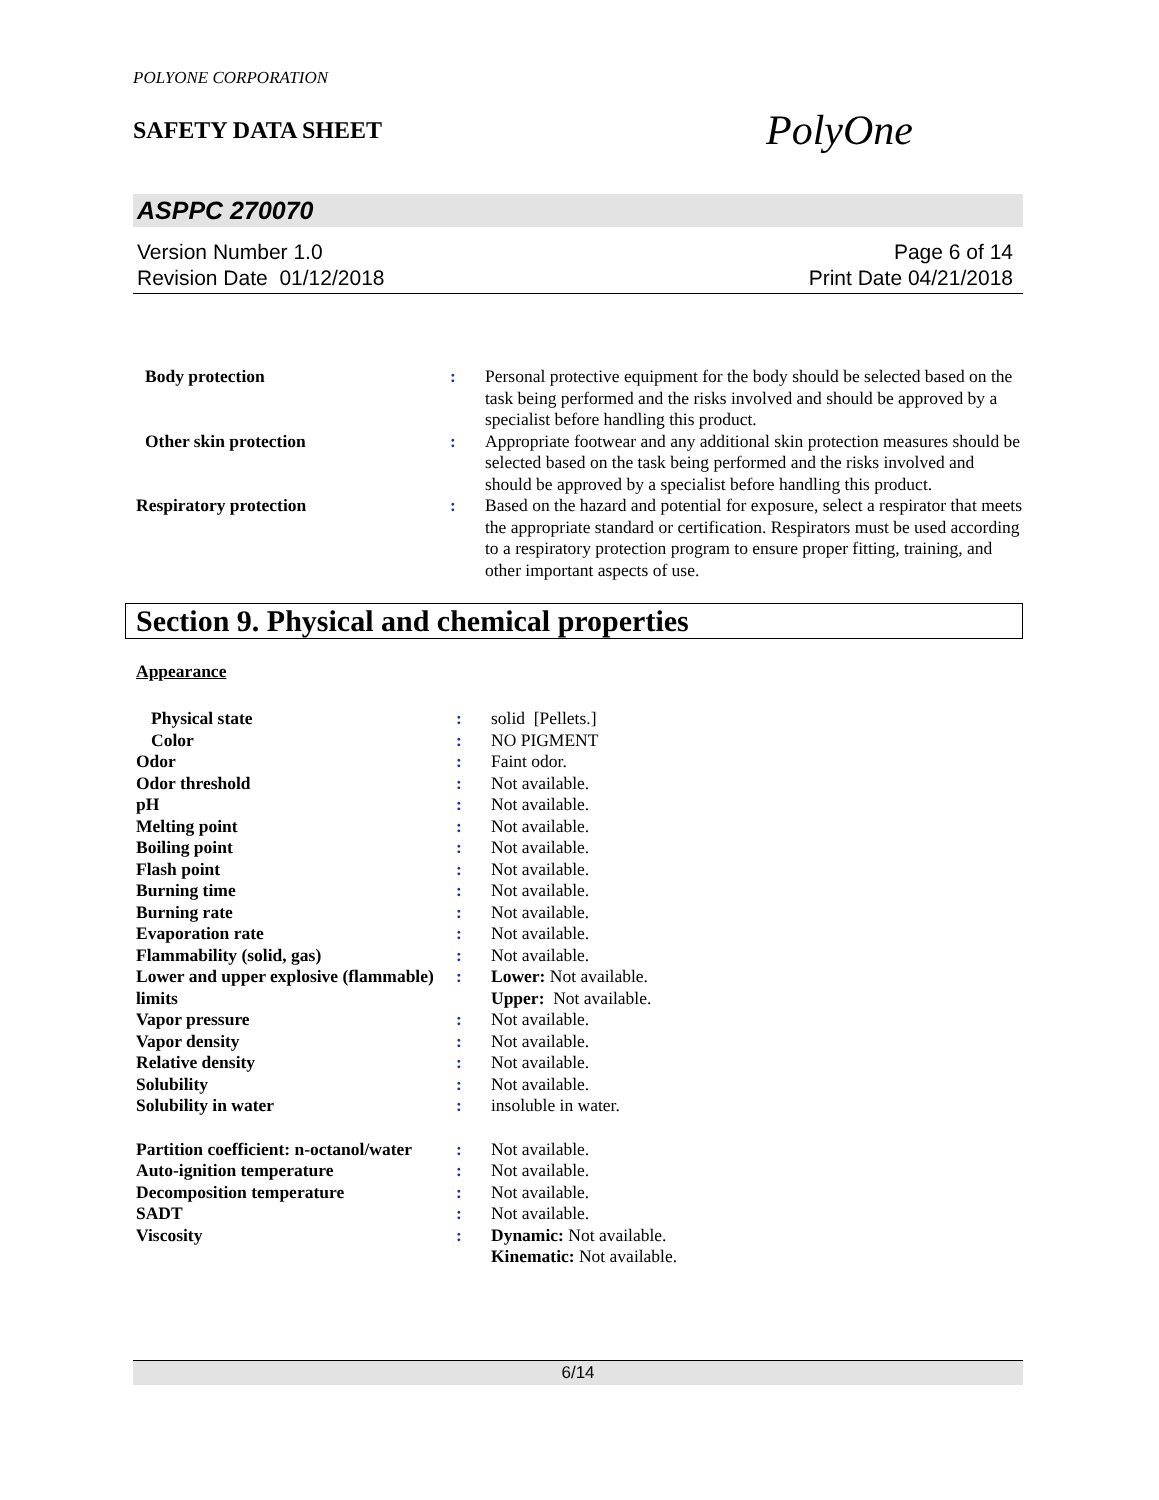POLYONE CORPORATION
SAFETY DATA SHEET
PolyOne
ASPPC 270070
Version Number 1.0
Revision Date 01/12/2018
Page 6 of 14
Print Date 04/21/2018
| Body protection | : | Personal protective equipment for the body should be selected based on the task being performed and the risks involved and should be approved by a specialist before handling this product. |
| Other skin protection | : | Appropriate footwear and any additional skin protection measures should be selected based on the task being performed and the risks involved and should be approved by a specialist before handling this product. |
| Respiratory protection | : | Based on the hazard and potential for exposure, select a respirator that meets the appropriate standard or certification. Respirators must be used according to a respiratory protection program to ensure proper fitting, training, and other important aspects of use. |
Section 9. Physical and chemical properties
Appearance
| Physical state | : | solid [Pellets.] |
| Color | : | NO PIGMENT |
| Odor | : | Faint odor. |
| Odor threshold | : | Not available. |
| pH | : | Not available. |
| Melting point | : | Not available. |
| Boiling point | : | Not available. |
| Flash point | : | Not available. |
| Burning time | : | Not available. |
| Burning rate | : | Not available. |
| Evaporation rate | : | Not available. |
| Flammability (solid, gas) | : | Not available. |
| Lower and upper explosive (flammable) limits | : | Lower: Not available. Upper: Not available. |
| Vapor pressure | : | Not available. |
| Vapor density | : | Not available. |
| Relative density | : | Not available. |
| Solubility | : | Not available. |
| Solubility in water | : | insoluble in water. |
| Partition coefficient: n-octanol/water | : | Not available. |
| Auto-ignition temperature | : | Not available. |
| Decomposition temperature | : | Not available. |
| SADT | : | Not available. |
| Viscosity | : | Dynamic: Not available. Kinematic: Not available. |
6/14